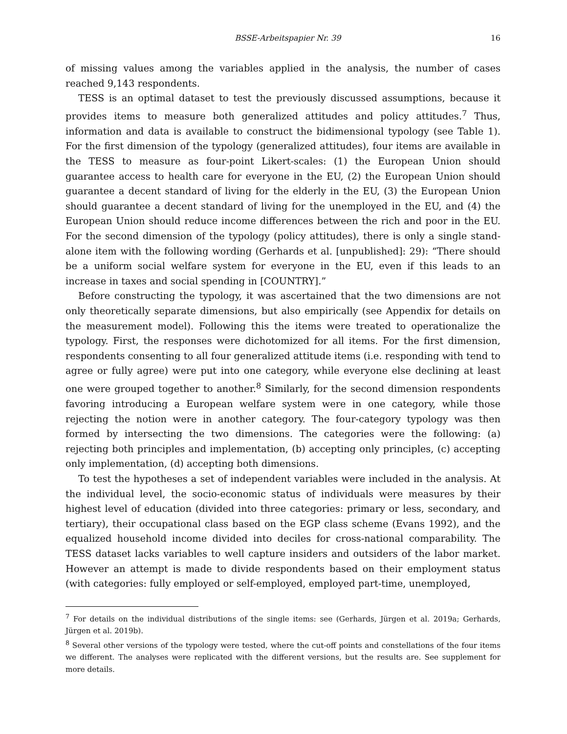BSSE-Arbeitspapier Nr. 39 16
of missing values among the variables applied in the analysis, the number of cases reached 9,143 respondents.
TESS is an optimal dataset to test the previously discussed assumptions, because it provides items to measure both generalized attitudes and policy attitudes.<sup>7</sup> Thus, information and data is available to construct the bidimensional typology (see Table 1). For the first dimension of the typology (generalized attitudes), four items are available in the TESS to measure as four-point Likert-scales: (1) the European Union should guarantee access to health care for everyone in the EU, (2) the European Union should guarantee a decent standard of living for the elderly in the EU, (3) the European Union should guarantee a decent standard of living for the unemployed in the EU, and (4) the European Union should reduce income differences between the rich and poor in the EU. For the second dimension of the typology (policy attitudes), there is only a single stand-alone item with the following wording (Gerhards et al. [unpublished]: 29): “There should be a uniform social welfare system for everyone in the EU, even if this leads to an increase in taxes and social spending in [COUNTRY].”
Before constructing the typology, it was ascertained that the two dimensions are not only theoretically separate dimensions, but also empirically (see Appendix for details on the measurement model). Following this the items were treated to operationalize the typology. First, the responses were dichotomized for all items. For the first dimension, respondents consenting to all four generalized attitude items (i.e. responding with tend to agree or fully agree) were put into one category, while everyone else declining at least one were grouped together to another.<sup>8</sup> Similarly, for the second dimension respondents favoring introducing a European welfare system were in one category, while those rejecting the notion were in another category. The four-category typology was then formed by intersecting the two dimensions. The categories were the following: (a) rejecting both principles and implementation, (b) accepting only principles, (c) accepting only implementation, (d) accepting both dimensions.
To test the hypotheses a set of independent variables were included in the analysis. At the individual level, the socio-economic status of individuals were measures by their highest level of education (divided into three categories: primary or less, secondary, and tertiary), their occupational class based on the EGP class scheme (Evans 1992), and the equalized household income divided into deciles for cross-national comparability. The TESS dataset lacks variables to well capture insiders and outsiders of the labor market. However an attempt is made to divide respondents based on their employment status (with categories: fully employed or self-employed, employed part-time, unemployed,
<sup>7</sup> For details on the individual distributions of the single items: see (Gerhards, Jürgen et al. 2019a; Gerhards, Jürgen et al. 2019b).
<sup>8</sup> Several other versions of the typology were tested, where the cut-off points and constellations of the four items we different. The analyses were replicated with the different versions, but the results are. See supplement for more details.